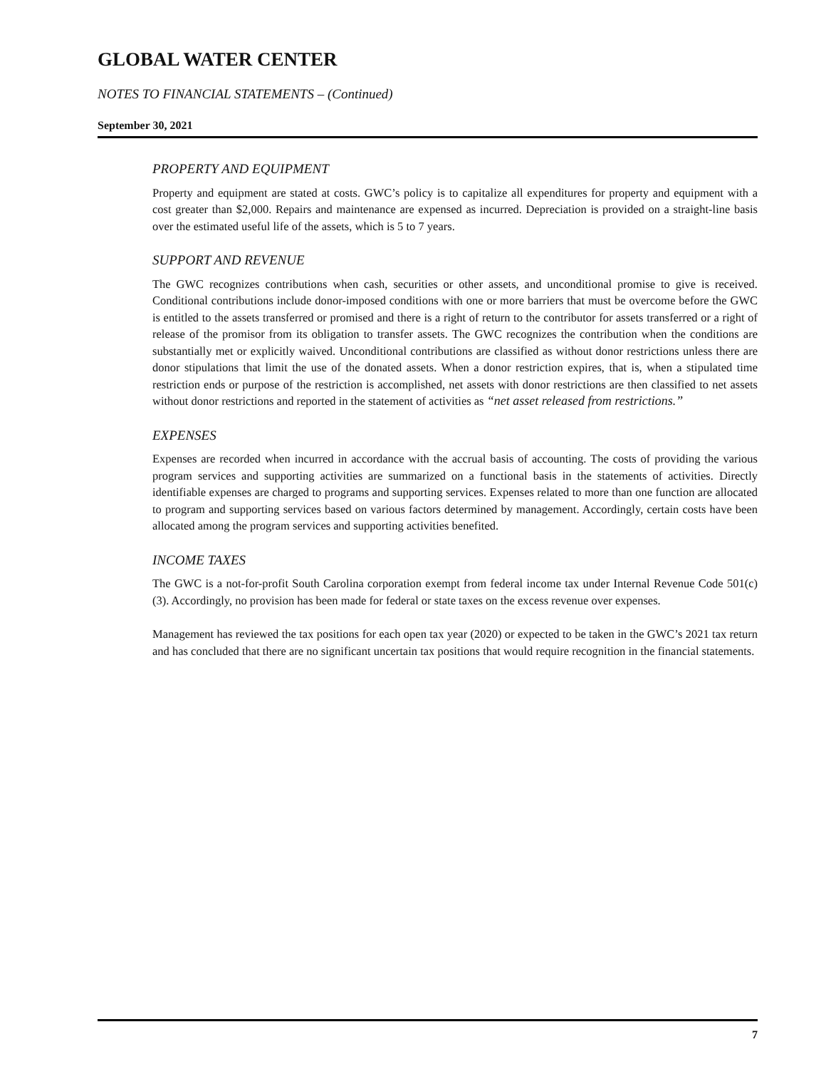GLOBAL WATER CENTER
NOTES TO FINANCIAL STATEMENTS – (Continued)
September 30, 2021
PROPERTY AND EQUIPMENT
Property and equipment are stated at costs. GWC’s policy is to capitalize all expenditures for property and equipment with a cost greater than $2,000. Repairs and maintenance are expensed as incurred. Depreciation is provided on a straight-line basis over the estimated useful life of the assets, which is 5 to 7 years.
SUPPORT AND REVENUE
The GWC recognizes contributions when cash, securities or other assets, and unconditional promise to give is received. Conditional contributions include donor-imposed conditions with one or more barriers that must be overcome before the GWC is entitled to the assets transferred or promised and there is a right of return to the contributor for assets transferred or a right of release of the promisor from its obligation to transfer assets. The GWC recognizes the contribution when the conditions are substantially met or explicitly waived. Unconditional contributions are classified as without donor restrictions unless there are donor stipulations that limit the use of the donated assets. When a donor restriction expires, that is, when a stipulated time restriction ends or purpose of the restriction is accomplished, net assets with donor restrictions are then classified to net assets without donor restrictions and reported in the statement of activities as “net asset released from restrictions.”
EXPENSES
Expenses are recorded when incurred in accordance with the accrual basis of accounting. The costs of providing the various program services and supporting activities are summarized on a functional basis in the statements of activities. Directly identifiable expenses are charged to programs and supporting services. Expenses related to more than one function are allocated to program and supporting services based on various factors determined by management. Accordingly, certain costs have been allocated among the program services and supporting activities benefited.
INCOME TAXES
The GWC is a not-for-profit South Carolina corporation exempt from federal income tax under Internal Revenue Code 501(c)(3). Accordingly, no provision has been made for federal or state taxes on the excess revenue over expenses.
Management has reviewed the tax positions for each open tax year (2020) or expected to be taken in the GWC’s 2021 tax return and has concluded that there are no significant uncertain tax positions that would require recognition in the financial statements.
7